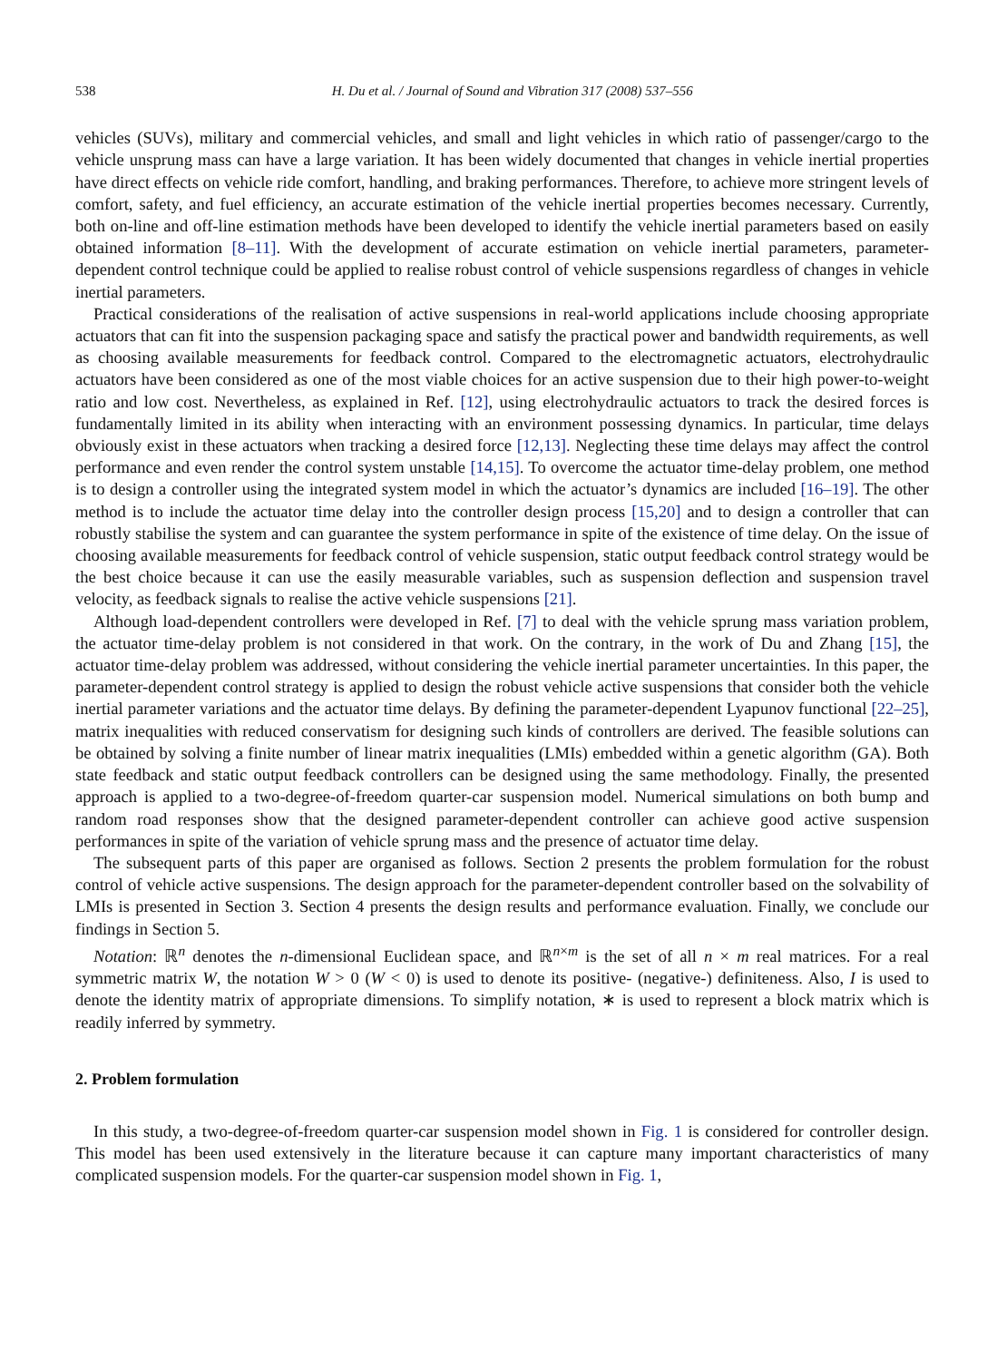538 H. Du et al. / Journal of Sound and Vibration 317 (2008) 537–556
vehicles (SUVs), military and commercial vehicles, and small and light vehicles in which ratio of passenger/cargo to the vehicle unsprung mass can have a large variation. It has been widely documented that changes in vehicle inertial properties have direct effects on vehicle ride comfort, handling, and braking performances. Therefore, to achieve more stringent levels of comfort, safety, and fuel efficiency, an accurate estimation of the vehicle inertial properties becomes necessary. Currently, both on-line and off-line estimation methods have been developed to identify the vehicle inertial parameters based on easily obtained information [8–11]. With the development of accurate estimation on vehicle inertial parameters, parameter-dependent control technique could be applied to realise robust control of vehicle suspensions regardless of changes in vehicle inertial parameters.
Practical considerations of the realisation of active suspensions in real-world applications include choosing appropriate actuators that can fit into the suspension packaging space and satisfy the practical power and bandwidth requirements, as well as choosing available measurements for feedback control. Compared to the electromagnetic actuators, electrohydraulic actuators have been considered as one of the most viable choices for an active suspension due to their high power-to-weight ratio and low cost. Nevertheless, as explained in Ref. [12], using electrohydraulic actuators to track the desired forces is fundamentally limited in its ability when interacting with an environment possessing dynamics. In particular, time delays obviously exist in these actuators when tracking a desired force [12,13]. Neglecting these time delays may affect the control performance and even render the control system unstable [14,15]. To overcome the actuator time-delay problem, one method is to design a controller using the integrated system model in which the actuator’s dynamics are included [16–19]. The other method is to include the actuator time delay into the controller design process [15,20] and to design a controller that can robustly stabilise the system and can guarantee the system performance in spite of the existence of time delay. On the issue of choosing available measurements for feedback control of vehicle suspension, static output feedback control strategy would be the best choice because it can use the easily measurable variables, such as suspension deflection and suspension travel velocity, as feedback signals to realise the active vehicle suspensions [21].
Although load-dependent controllers were developed in Ref. [7] to deal with the vehicle sprung mass variation problem, the actuator time-delay problem is not considered in that work. On the contrary, in the work of Du and Zhang [15], the actuator time-delay problem was addressed, without considering the vehicle inertial parameter uncertainties. In this paper, the parameter-dependent control strategy is applied to design the robust vehicle active suspensions that consider both the vehicle inertial parameter variations and the actuator time delays. By defining the parameter-dependent Lyapunov functional [22–25], matrix inequalities with reduced conservatism for designing such kinds of controllers are derived. The feasible solutions can be obtained by solving a finite number of linear matrix inequalities (LMIs) embedded within a genetic algorithm (GA). Both state feedback and static output feedback controllers can be designed using the same methodology. Finally, the presented approach is applied to a two-degree-of-freedom quarter-car suspension model. Numerical simulations on both bump and random road responses show that the designed parameter-dependent controller can achieve good active suspension performances in spite of the variation of vehicle sprung mass and the presence of actuator time delay.
The subsequent parts of this paper are organised as follows. Section 2 presents the problem formulation for the robust control of vehicle active suspensions. The design approach for the parameter-dependent controller based on the solvability of LMIs is presented in Section 3. Section 4 presents the design results and performance evaluation. Finally, we conclude our findings in Section 5.
Notation: ℝ<sup>n</sup> denotes the n-dimensional Euclidean space, and ℝ<sup>n×m</sup> is the set of all n × m real matrices. For a real symmetric matrix W, the notation W > 0 (W < 0) is used to denote its positive- (negative-) definiteness. Also, I is used to denote the identity matrix of appropriate dimensions. To simplify notation, ∗ is used to represent a block matrix which is readily inferred by symmetry.
2. Problem formulation
In this study, a two-degree-of-freedom quarter-car suspension model shown in Fig. 1 is considered for controller design. This model has been used extensively in the literature because it can capture many important characteristics of many complicated suspension models. For the quarter-car suspension model shown in Fig. 1,